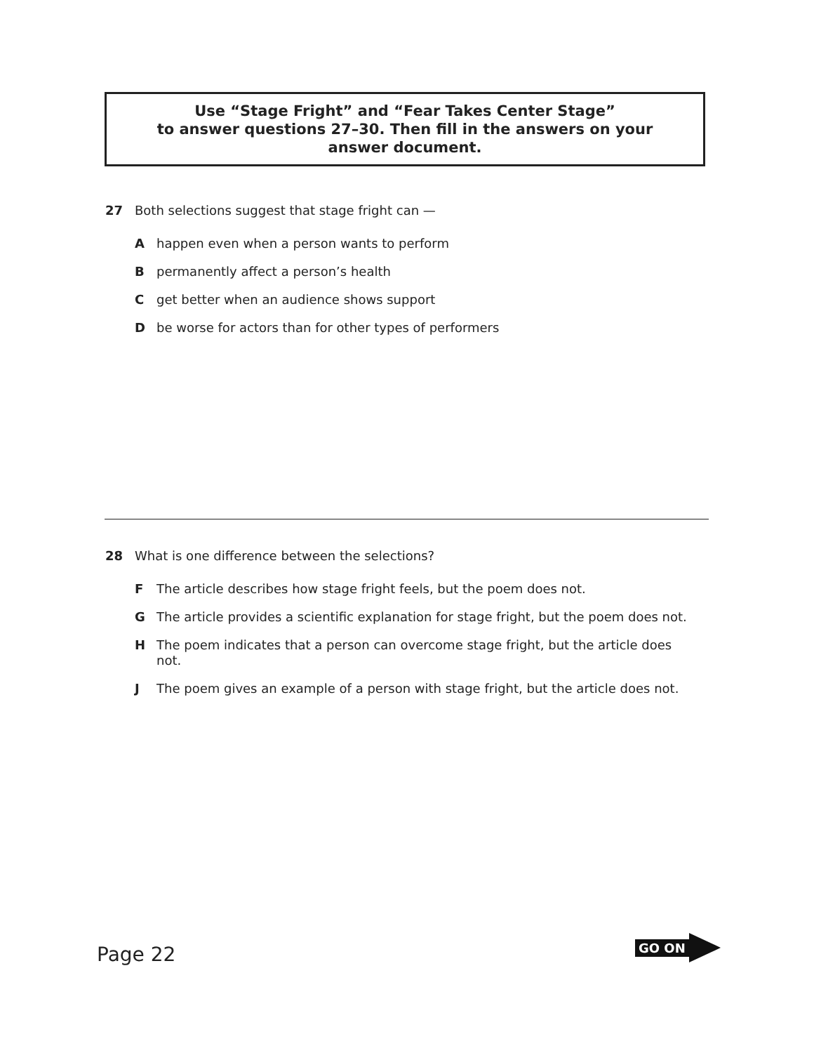Use “Stage Fright” and “Fear Takes Center Stage”
to answer questions 27–30. Then fill in the answers on your
answer document.
27 Both selections suggest that stage fright can —
Ahappen even when a person wants to perform
Bpermanently affect a person’s health
Cget better when an audience shows support
Dbe worse for actors than for other types of performers
28 What is one difference between the selections?
F The article describes how stage fright feels, but the poem does not.
G The article provides a scientific explanation for stage fright, but the poem does not.
H The poem indicates that a person can overcome stage fright, but the article does not.
J The poem gives an example of a person with stage fright, but the article does not.
Page 22
GO ON